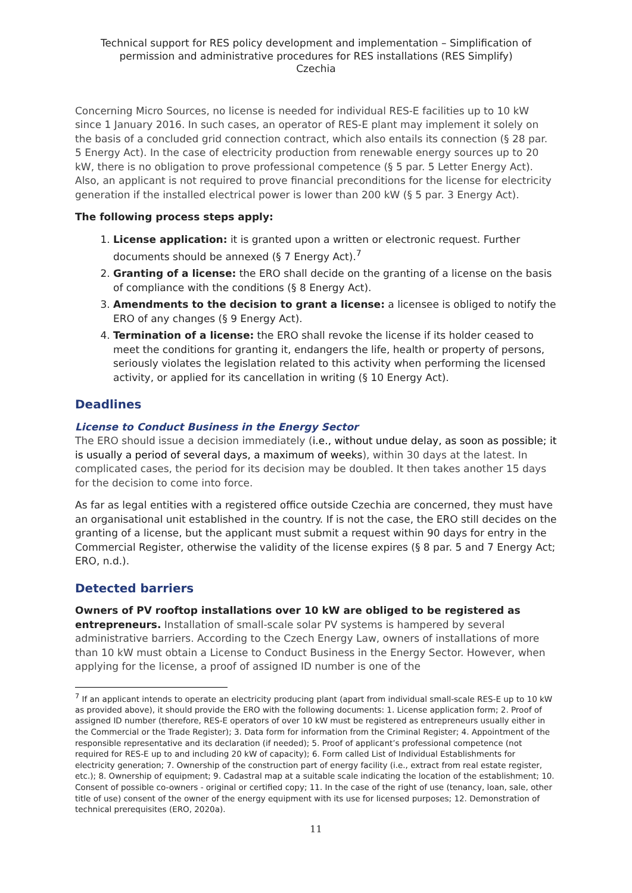Technical support for RES policy development and implementation – Simplification of permission and administrative procedures for RES installations (RES Simplify)
Czechia
Concerning Micro Sources, no license is needed for individual RES-E facilities up to 10 kW since 1 January 2016. In such cases, an operator of RES-E plant may implement it solely on the basis of a concluded grid connection contract, which also entails its connection (§ 28 par. 5 Energy Act). In the case of electricity production from renewable energy sources up to 20 kW, there is no obligation to prove professional competence (§ 5 par. 5 Letter Energy Act). Also, an applicant is not required to prove financial preconditions for the license for electricity generation if the installed electrical power is lower than 200 kW (§ 5 par. 3 Energy Act).
The following process steps apply:
1. License application: it is granted upon a written or electronic request. Further documents should be annexed (§ 7 Energy Act).<sup>7</sup>
2. Granting of a license: the ERO shall decide on the granting of a license on the basis of compliance with the conditions (§ 8 Energy Act).
3. Amendments to the decision to grant a license: a licensee is obliged to notify the ERO of any changes (§ 9 Energy Act).
4. Termination of a license: the ERO shall revoke the license if its holder ceased to meet the conditions for granting it, endangers the life, health or property of persons, seriously violates the legislation related to this activity when performing the licensed activity, or applied for its cancellation in writing (§ 10 Energy Act).
Deadlines
License to Conduct Business in the Energy Sector
The ERO should issue a decision immediately (i.e., without undue delay, as soon as possible; it is usually a period of several days, a maximum of weeks), within 30 days at the latest. In complicated cases, the period for its decision may be doubled. It then takes another 15 days for the decision to come into force.
As far as legal entities with a registered office outside Czechia are concerned, they must have an organisational unit established in the country. If is not the case, the ERO still decides on the granting of a license, but the applicant must submit a request within 90 days for entry in the Commercial Register, otherwise the validity of the license expires (§ 8 par. 5 and 7 Energy Act; ERO, n.d.).
Detected barriers
Owners of PV rooftop installations over 10 kW are obliged to be registered as entrepreneurs. Installation of small-scale solar PV systems is hampered by several administrative barriers. According to the Czech Energy Law, owners of installations of more than 10 kW must obtain a License to Conduct Business in the Energy Sector. However, when applying for the license, a proof of assigned ID number is one of the
<sup>7</sup> If an applicant intends to operate an electricity producing plant (apart from individual small-scale RES-E up to 10 kW as provided above), it should provide the ERO with the following documents: 1. License application form; 2. Proof of assigned ID number (therefore, RES-E operators of over 10 kW must be registered as entrepreneurs usually either in the Commercial or the Trade Register); 3. Data form for information from the Criminal Register; 4. Appointment of the responsible representative and its declaration (if needed); 5. Proof of applicant’s professional competence (not required for RES-E up to and including 20 kW of capacity); 6. Form called List of Individual Establishments for electricity generation; 7. Ownership of the construction part of energy facility (i.e., extract from real estate register, etc.); 8. Ownership of equipment; 9. Cadastral map at a suitable scale indicating the location of the establishment; 10. Consent of possible co-owners - original or certified copy; 11. In the case of the right of use (tenancy, loan, sale, other title of use) consent of the owner of the energy equipment with its use for licensed purposes; 12. Demonstration of technical prerequisites (ERO, 2020a).
11